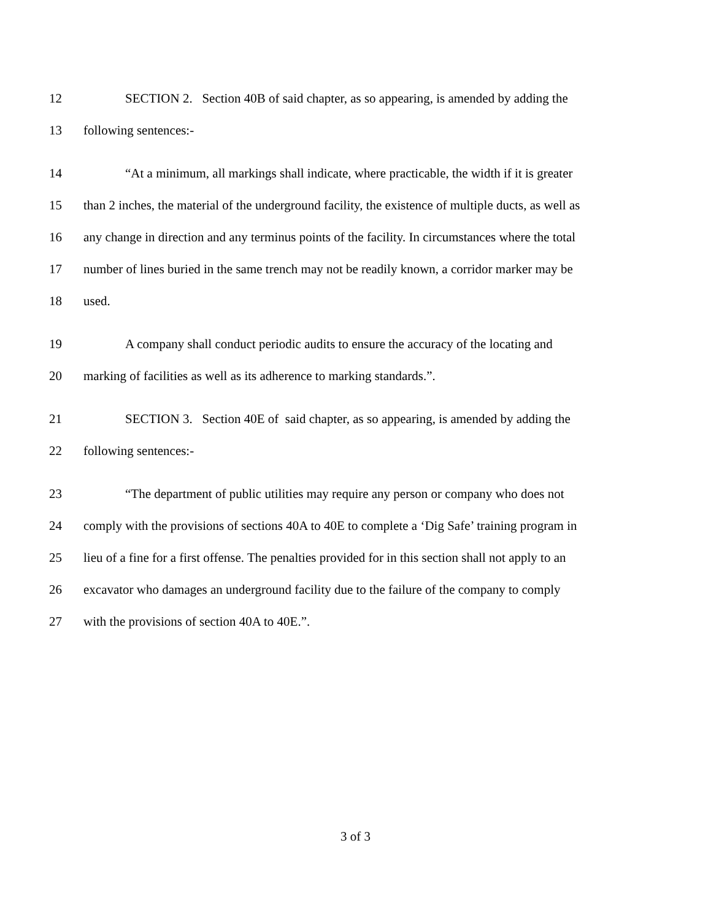12 SECTION 2. Section 40B of said chapter, as so appearing, is amended by adding the
13 following sentences:-
14 “At a minimum, all markings shall indicate, where practicable, the width if it is greater
15 than 2 inches, the material of the underground facility, the existence of multiple ducts, as well as
16 any change in direction and any terminus points of the facility. In circumstances where the total
17 number of lines buried in the same trench may not be readily known, a corridor marker may be
18 used.
19 A company shall conduct periodic audits to ensure the accuracy of the locating and
20 marking of facilities as well as its adherence to marking standards.”.
21 SECTION 3. Section 40E of said chapter, as so appearing, is amended by adding the
22 following sentences:-
23 “The department of public utilities may require any person or company who does not
24 comply with the provisions of sections 40A to 40E to complete a ‘Dig Safe’ training program in
25 lieu of a fine for a first offense. The penalties provided for in this section shall not apply to an
26 excavator who damages an underground facility due to the failure of the company to comply
27 with the provisions of section 40A to 40E.”.
3 of 3